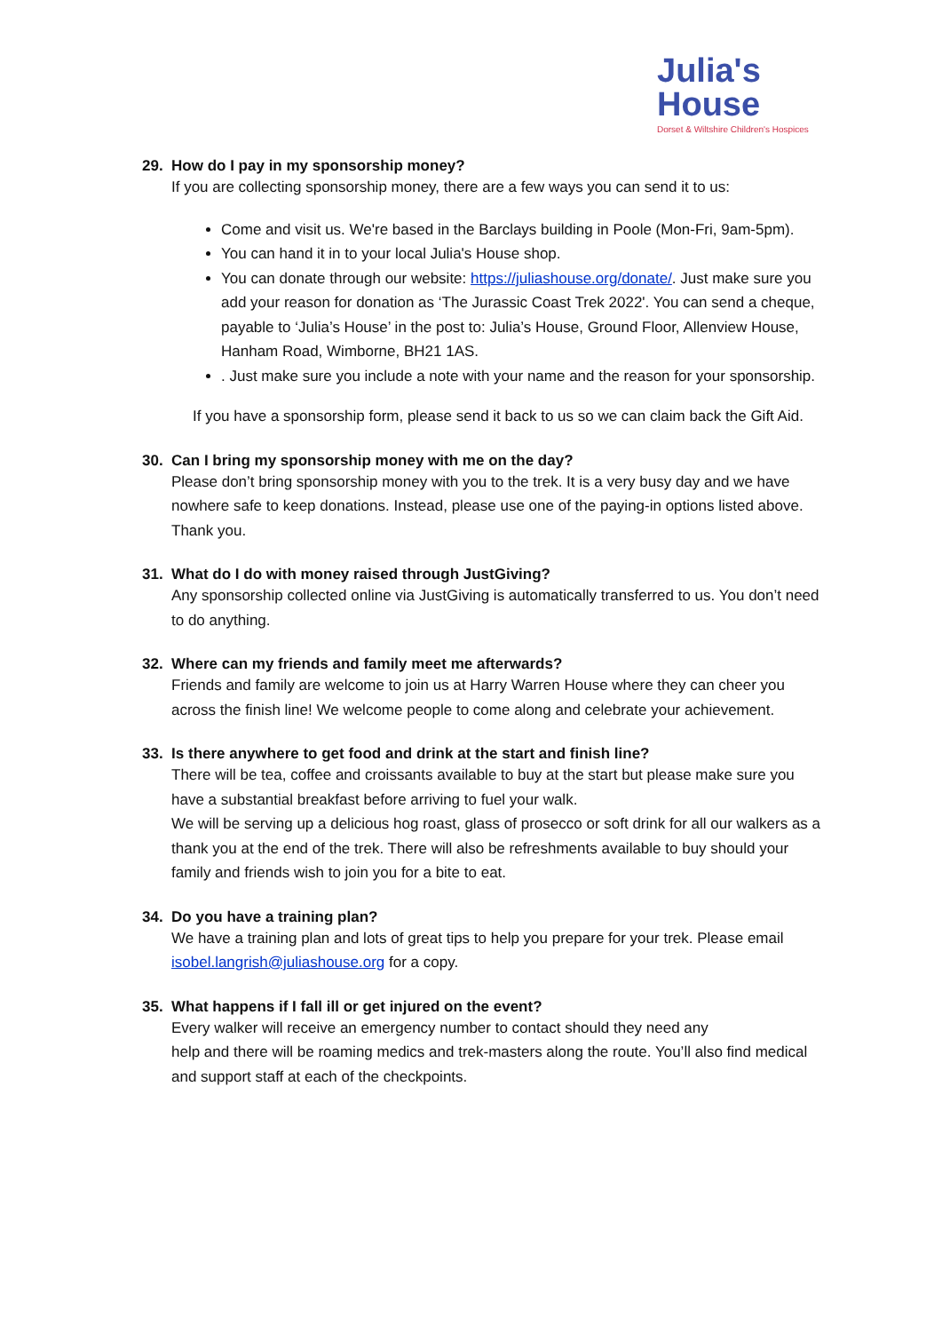Julia's
House
Dorset & Wiltshire Children's Hospices
29. How do I pay in my sponsorship money?
If you are collecting sponsorship money, there are a few ways you can send it to us:
Come and visit us. We're based in the Barclays building in Poole (Mon-Fri, 9am-5pm).
You can hand it in to your local Julia's House shop.
You can donate through our website: https://juliashouse.org/donate/. Just make sure you add your reason for donation as ‘The Jurassic Coast Trek 2022'. You can send a cheque, payable to ‘Julia’s House’ in the post to: Julia’s House, Ground Floor, Allenview House, Hanham Road, Wimborne, BH21 1AS.
. Just make sure you include a note with your name and the reason for your sponsorship.
If you have a sponsorship form, please send it back to us so we can claim back the Gift Aid.
30. Can I bring my sponsorship money with me on the day?
Please don’t bring sponsorship money with you to the trek. It is a very busy day and we have nowhere safe to keep donations. Instead, please use one of the paying-in options listed above. Thank you.
31. What do I do with money raised through JustGiving?
Any sponsorship collected online via JustGiving is automatically transferred to us. You don’t need to do anything.
32. Where can my friends and family meet me afterwards?
Friends and family are welcome to join us at Harry Warren House where they can cheer you across the finish line! We welcome people to come along and celebrate your achievement.
33. Is there anywhere to get food and drink at the start and finish line?
There will be tea, coffee and croissants available to buy at the start but please make sure you have a substantial breakfast before arriving to fuel your walk.
We will be serving up a delicious hog roast, glass of prosecco or soft drink for all our walkers as a thank you at the end of the trek. There will also be refreshments available to buy should your family and friends wish to join you for a bite to eat.
34. Do you have a training plan?
We have a training plan and lots of great tips to help you prepare for your trek. Please email isobel.langrish@juliashouse.org for a copy.
35. What happens if I fall ill or get injured on the event?
Every walker will receive an emergency number to contact should they need any
help and there will be roaming medics and trek-masters along the route. You’ll also find medical and support staff at each of the checkpoints.